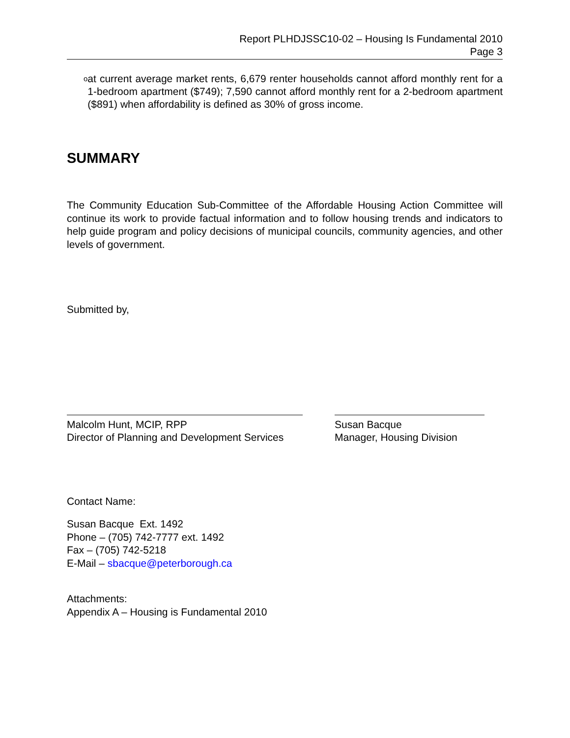Report PLHDJSSC10-02 – Housing Is Fundamental 2010
Page 3
o
at current average market rents, 6,679 renter households cannot afford monthly rent for a 1-bedroom apartment ($749); 7,590 cannot afford monthly rent for a 2-bedroom apartment ($891) when affordability is defined as 30% of gross income.
SUMMARY
The Community Education Sub-Committee of the Affordable Housing Action Committee will continue its work to provide factual information and to follow housing trends and indicators to help guide program and policy decisions of municipal councils, community agencies, and other levels of government.
Submitted by,
Malcolm Hunt, MCIP, RPP
Director of Planning and Development Services
Susan Bacque
Manager, Housing Division
Contact Name:
Susan Bacque Ext. 1492
Phone – (705) 742-7777 ext. 1492
Fax – (705) 742-5218
E-Mail – sbacque@peterborough.ca
Attachments:
Appendix A – Housing is Fundamental 2010